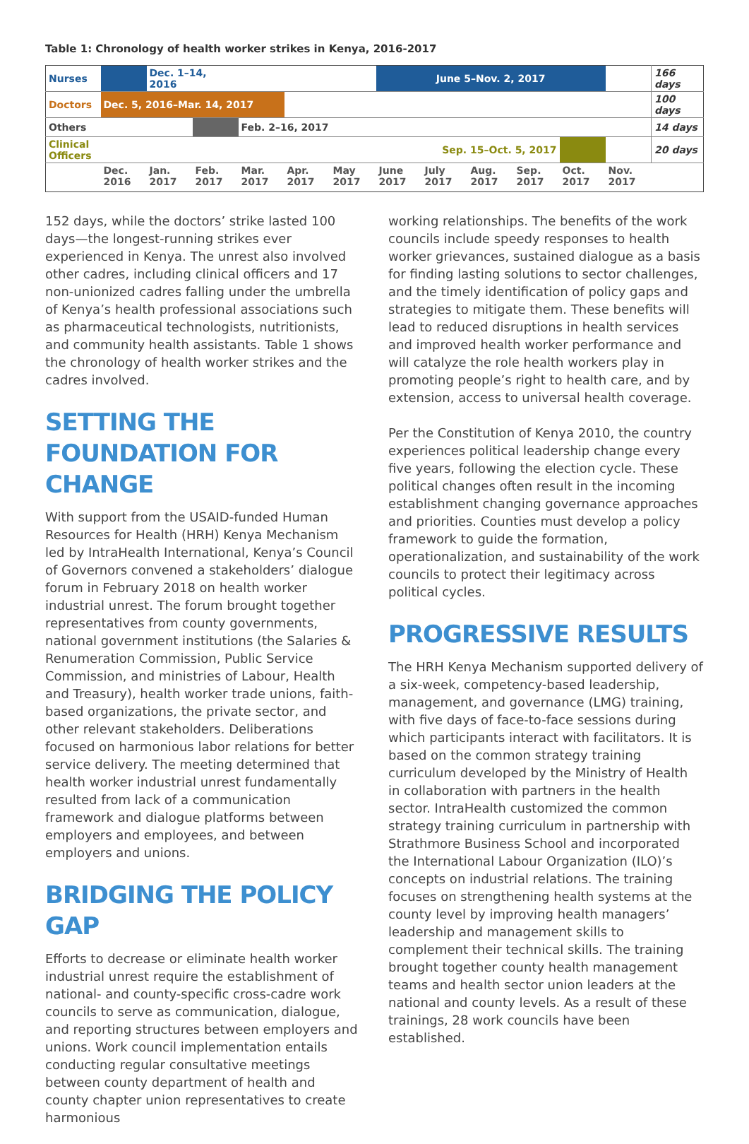Table 1: Chronology of health worker strikes in Kenya, 2016-2017
| Nurses | | Dec. 1–14, 2016 | | | | | June 5–Nov. 2, 2017 | | | | | | 166 days |
| Doctors | Dec. 5, 2016–Mar. 14, 2017 | | | | | | | | | | | | 100 days |
| Others | | | | Feb. 2–16, 2017 | | | | | | | | | 14 days |
| Clinical Officers | | | | | | | Sep. 15–Oct. 5, 2017 | | | | | | 20 days |
| | Dec. 2016 | Jan. 2017 | Feb. 2017 | Mar. 2017 | Apr. 2017 | May 2017 | June 2017 | July 2017 | Aug. 2017 | Sep. 2017 | Oct. 2017 | Nov. 2017 | |
152 days, while the doctors’ strike lasted 100 days—the longest-running strikes ever experienced in Kenya. The unrest also involved other cadres, including clinical officers and 17 non-unionized cadres falling under the umbrella of Kenya’s health professional associations such as pharmaceutical technologists, nutritionists, and community health assistants. Table 1 shows the chronology of health worker strikes and the cadres involved.
SETTING THE FOUNDATION FOR CHANGE
With support from the USAID-funded Human Resources for Health (HRH) Kenya Mechanism led by IntraHealth International, Kenya’s Council of Governors convened a stakeholders’ dialogue forum in February 2018 on health worker industrial unrest. The forum brought together representatives from county governments, national government institutions (the Salaries & Renumeration Commission, Public Service Commission, and ministries of Labour, Health and Treasury), health worker trade unions, faith-based organizations, the private sector, and other relevant stakeholders. Deliberations focused on harmonious labor relations for better service delivery. The meeting determined that health worker industrial unrest fundamentally resulted from lack of a communication framework and dialogue platforms between employers and employees, and between employers and unions.
BRIDGING THE POLICY GAP
Efforts to decrease or eliminate health worker industrial unrest require the establishment of national- and county-specific cross-cadre work councils to serve as communication, dialogue, and reporting structures between employers and unions. Work council implementation entails conducting regular consultative meetings between county department of health and county chapter union representatives to create harmonious
working relationships. The benefits of the work councils include speedy responses to health worker grievances, sustained dialogue as a basis for finding lasting solutions to sector challenges, and the timely identification of policy gaps and strategies to mitigate them. These benefits will lead to reduced disruptions in health services and improved health worker performance and will catalyze the role health workers play in promoting people’s right to health care, and by extension, access to universal health coverage.
Per the Constitution of Kenya 2010, the country experiences political leadership change every five years, following the election cycle. These political changes often result in the incoming establishment changing governance approaches and priorities. Counties must develop a policy framework to guide the formation, operationalization, and sustainability of the work councils to protect their legitimacy across political cycles.
PROGRESSIVE RESULTS
The HRH Kenya Mechanism supported delivery of a six-week, competency-based leadership, management, and governance (LMG) training, with five days of face-to-face sessions during which participants interact with facilitators. It is based on the common strategy training curriculum developed by the Ministry of Health in collaboration with partners in the health sector. IntraHealth customized the common strategy training curriculum in partnership with Strathmore Business School and incorporated the International Labour Organization (ILO)’s concepts on industrial relations. The training focuses on strengthening health systems at the county level by improving health managers’ leadership and management skills to complement their technical skills. The training brought together county health management teams and health sector union leaders at the national and county levels. As a result of these trainings, 28 work councils have been established.